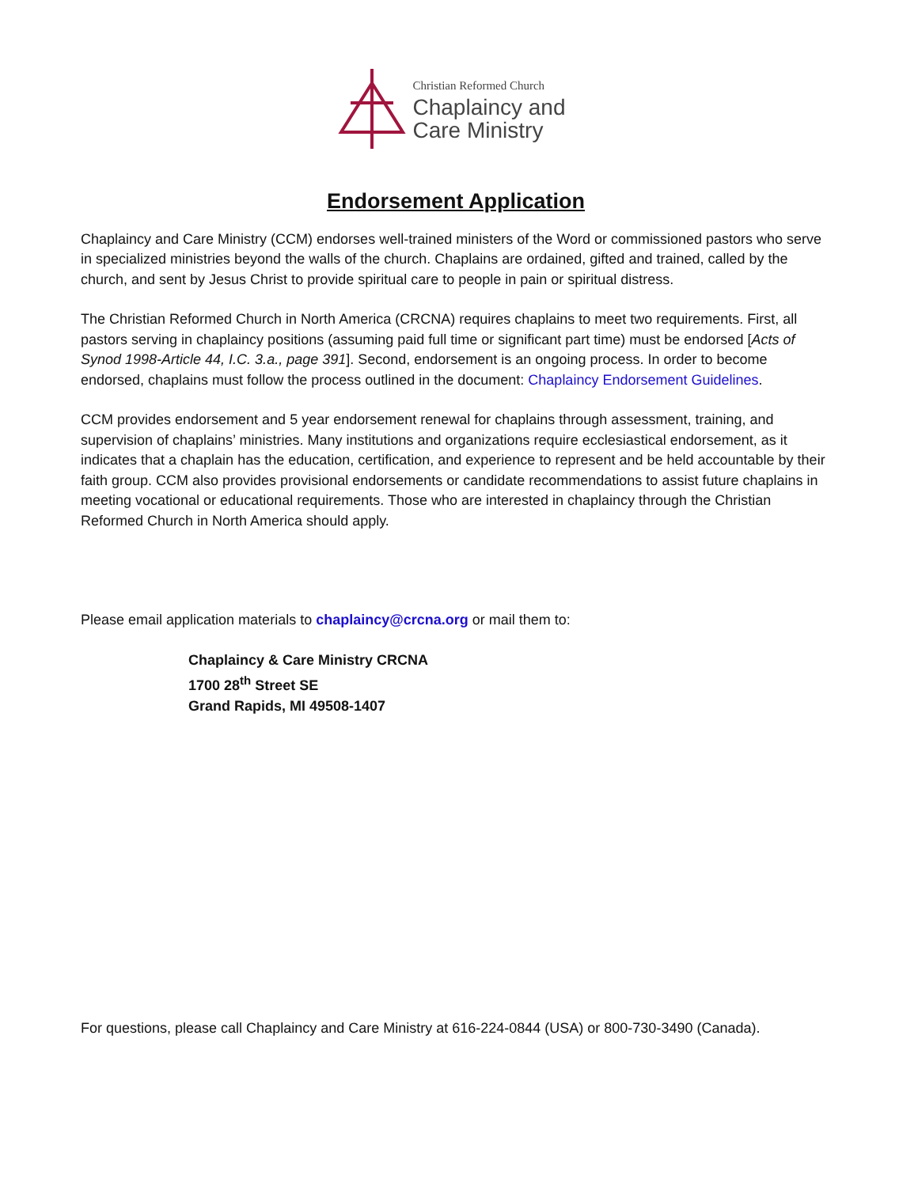Christian Reformed Church
Chaplaincy and
Care Ministry
Endorsement Application
Chaplaincy and Care Ministry (CCM) endorses well-trained ministers of the Word or commissioned pastors who serve in specialized ministries beyond the walls of the church. Chaplains are ordained, gifted and trained, called by the church, and sent by Jesus Christ to provide spiritual care to people in pain or spiritual distress.
The Christian Reformed Church in North America (CRCNA) requires chaplains to meet two requirements. First, all pastors serving in chaplaincy positions (assuming paid full time or significant part time) must be endorsed [Acts of Synod 1998-Article 44, I.C. 3.a., page 391]. Second, endorsement is an ongoing process. In order to become endorsed, chaplains must follow the process outlined in the document: Chaplaincy Endorsement Guidelines.
CCM provides endorsement and 5 year endorsement renewal for chaplains through assessment, training, and supervision of chaplains’ ministries. Many institutions and organizations require ecclesiastical endorsement, as it indicates that a chaplain has the education, certification, and experience to represent and be held accountable by their faith group. CCM also provides provisional endorsements or candidate recommendations to assist future chaplains in meeting vocational or educational requirements. Those who are interested in chaplaincy through the Christian Reformed Church in North America should apply.
Please email application materials to chaplaincy@crcna.org or mail them to:
Chaplaincy & Care Ministry CRCNA
1700 28<sup>th</sup> Street SE
Grand Rapids, MI 49508-1407
For questions, please call Chaplaincy and Care Ministry at 616-224-0844 (USA) or 800-730-3490 (Canada).